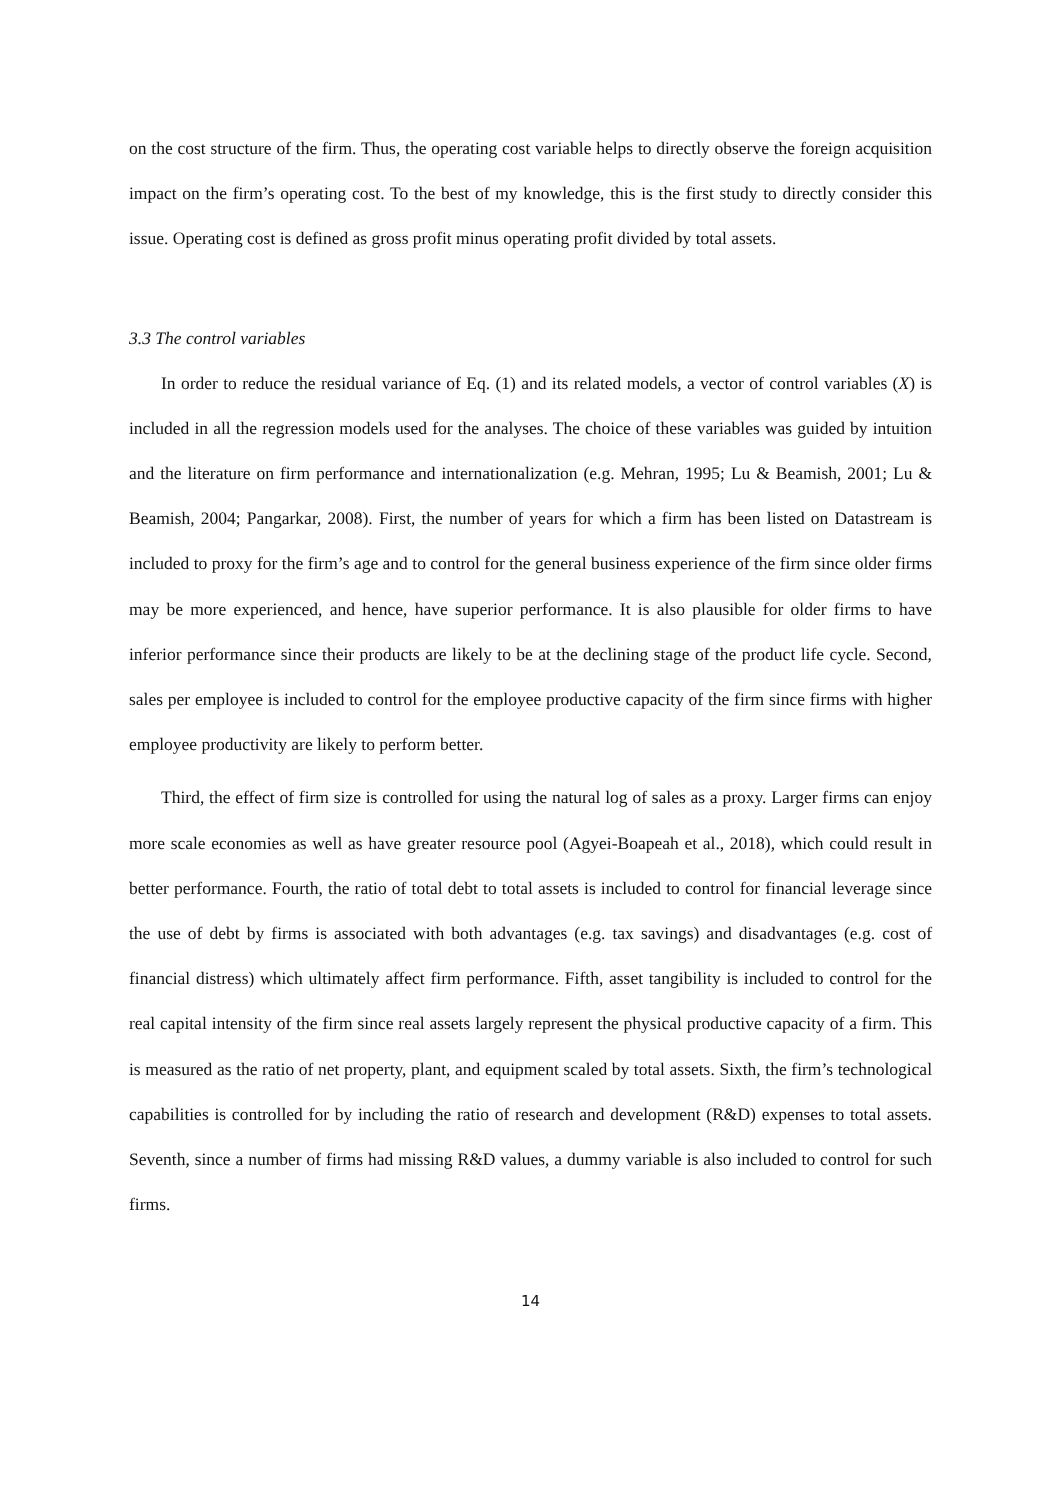on the cost structure of the firm. Thus, the operating cost variable helps to directly observe the foreign acquisition impact on the firm’s operating cost. To the best of my knowledge, this is the first study to directly consider this issue. Operating cost is defined as gross profit minus operating profit divided by total assets.
3.3 The control variables
In order to reduce the residual variance of Eq. (1) and its related models, a vector of control variables (X) is included in all the regression models used for the analyses. The choice of these variables was guided by intuition and the literature on firm performance and internationalization (e.g. Mehran, 1995; Lu & Beamish, 2001; Lu & Beamish, 2004; Pangarkar, 2008). First, the number of years for which a firm has been listed on Datastream is included to proxy for the firm’s age and to control for the general business experience of the firm since older firms may be more experienced, and hence, have superior performance. It is also plausible for older firms to have inferior performance since their products are likely to be at the declining stage of the product life cycle. Second, sales per employee is included to control for the employee productive capacity of the firm since firms with higher employee productivity are likely to perform better.
Third, the effect of firm size is controlled for using the natural log of sales as a proxy. Larger firms can enjoy more scale economies as well as have greater resource pool (Agyei-Boapeah et al., 2018), which could result in better performance. Fourth, the ratio of total debt to total assets is included to control for financial leverage since the use of debt by firms is associated with both advantages (e.g. tax savings) and disadvantages (e.g. cost of financial distress) which ultimately affect firm performance. Fifth, asset tangibility is included to control for the real capital intensity of the firm since real assets largely represent the physical productive capacity of a firm. This is measured as the ratio of net property, plant, and equipment scaled by total assets. Sixth, the firm’s technological capabilities is controlled for by including the ratio of research and development (R&D) expenses to total assets. Seventh, since a number of firms had missing R&D values, a dummy variable is also included to control for such firms.
14